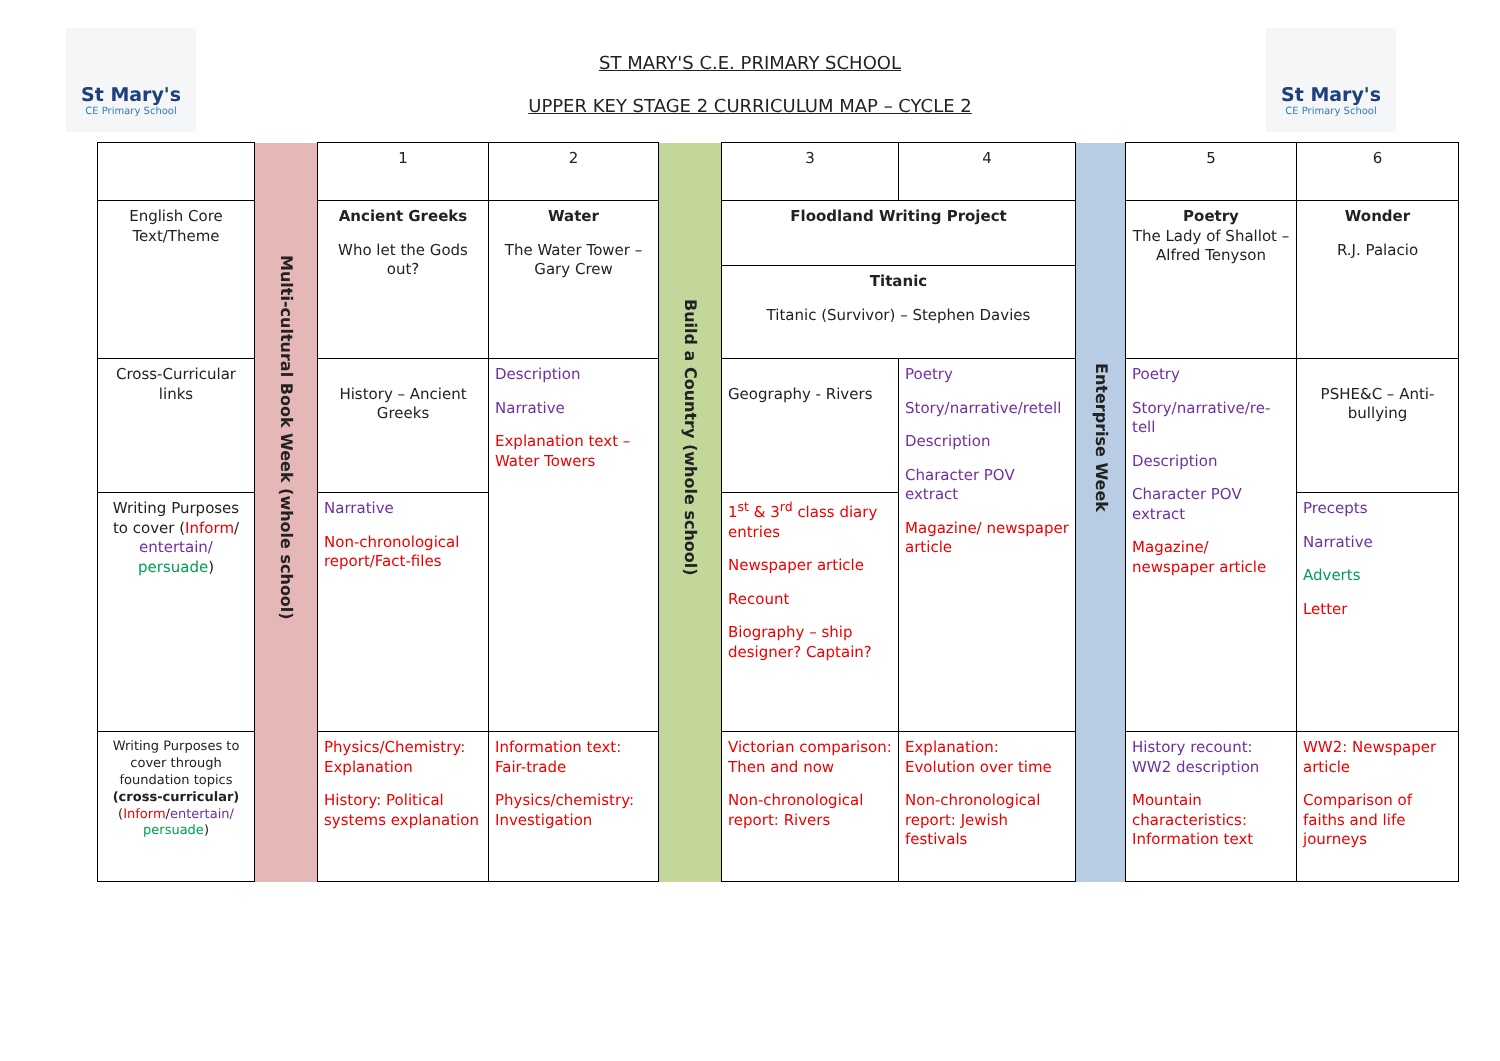St Mary's
CE Primary School
ST MARY'S C.E. PRIMARY SCHOOL
UPPER KEY STAGE 2 CURRICULUM MAP – CYCLE 2
St Mary's
CE Primary School
| | Multi-cultural Book Week (whole school) | 1 | 2 | Build a Country (whole school) | 3 | 4 | Enterprise Week | 5 | 6 |
| English Core Text/Theme | | Ancient Greeks Who let the Gods out? | Water The Water Tower – Gary Crew | | Floodland Writing Project | | | Poetry The Lady of Shallot – Alfred Tenyson | Wonder R.J. Palacio |
| | | | | | Titanic Titanic (Survivor) – Stephen Davies | | | | |
| Cross-Curricular links | | History – Ancient Greeks | Description Narrative Explanation text – Water Towers | | Geography - Rivers | Poetry Story/narrative/retell Description Character POV extract Magazine/ newspaper article | | Poetry Story/narrative/re-tell Description Character POV extract Magazine/ newspaper article | PSHE&C – Anti-bullying |
| Writing Purposes to cover ( Inform / entertain/ persuade ) | | Narrative Non-chronological report/Fact-files | | | 1<sup>st</sup> & 3<sup>rd</sup> class diary entries Newspaper article Recount Biography – ship designer? Captain? | | | | Precepts Narrative Adverts Letter |
| Writing Purposes to cover through foundation topics (cross-curricular) ( Inform / entertain/ persuade ) | | Physics/Chemistry: Explanation History: Political systems explanation | Information text: Fair-trade Physics/chemistry: Investigation | | Victorian comparison: Then and now Non-chronological report: Rivers | Explanation: Evolution over time Non-chronological report: Jewish festivals | | History recount: WW2 description Mountain characteristics: Information text | WW2: Newspaper article Comparison of faiths and life journeys |